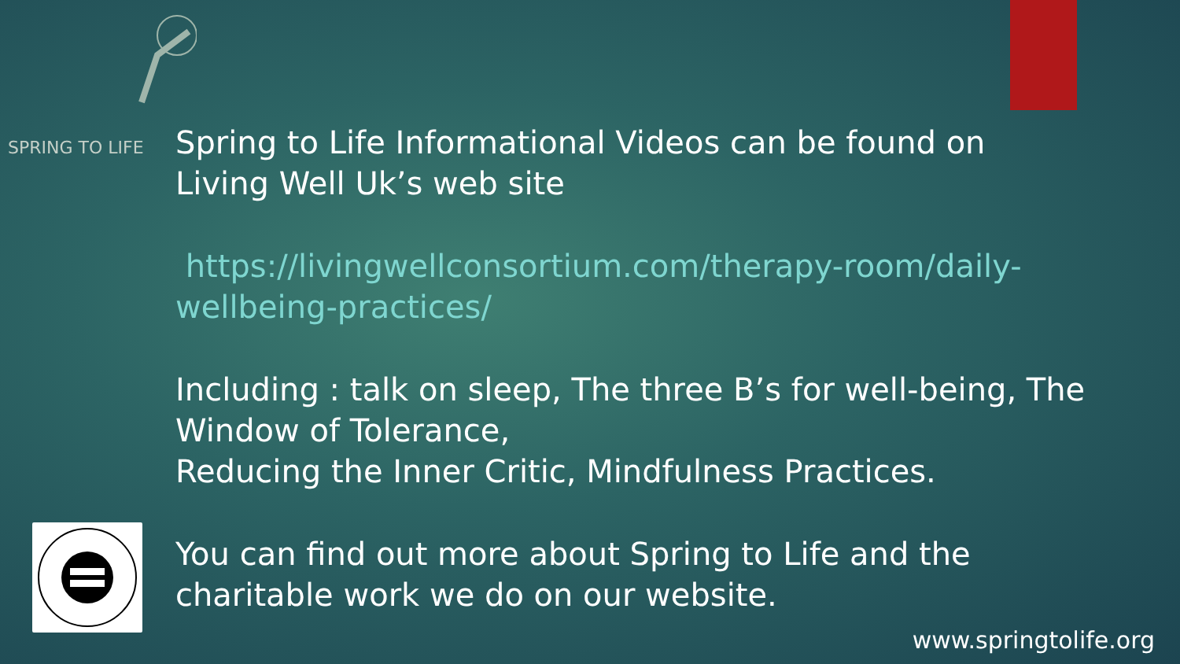SPRING TO LIFE
Spring to Life Informational Videos can be found on Living Well Uk’s web site
https://livingwellconsortium.com/therapy-room/daily-wellbeing-practices/
Including : talk on sleep, The three B’s for well-being, The Window of Tolerance,
Reducing the Inner Critic, Mindfulness Practices.
You can find out more about Spring to Life and the charitable work we do on our website.
www.springtolife.org